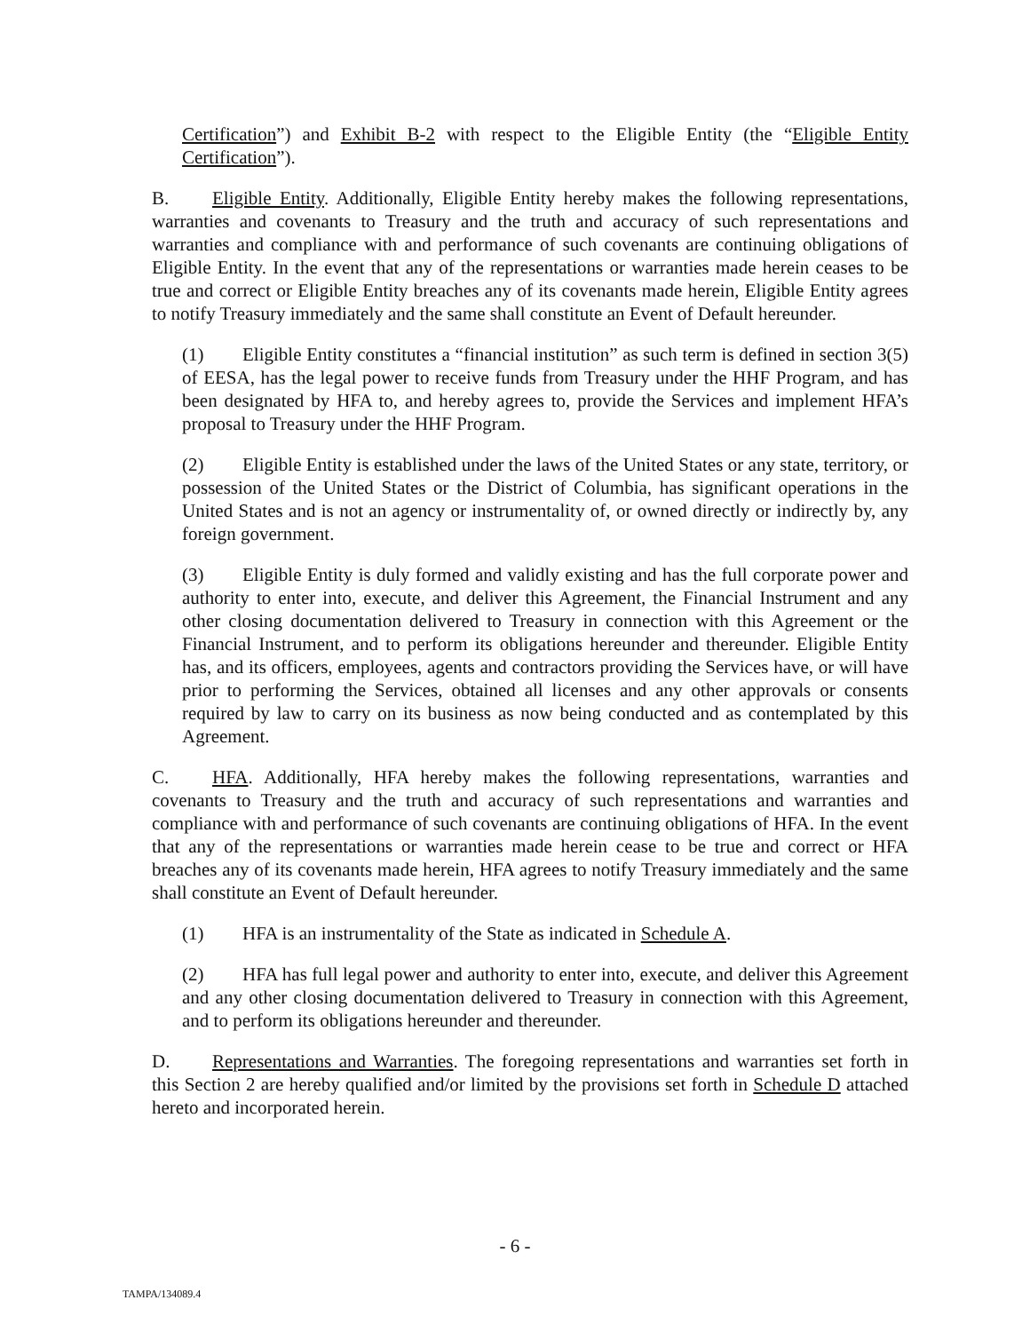Certification”) and Exhibit B-2 with respect to the Eligible Entity (the “Eligible Entity Certification”).
B. Eligible Entity. Additionally, Eligible Entity hereby makes the following representations, warranties and covenants to Treasury and the truth and accuracy of such representations and warranties and compliance with and performance of such covenants are continuing obligations of Eligible Entity. In the event that any of the representations or warranties made herein ceases to be true and correct or Eligible Entity breaches any of its covenants made herein, Eligible Entity agrees to notify Treasury immediately and the same shall constitute an Event of Default hereunder.
(1) Eligible Entity constitutes a “financial institution” as such term is defined in section 3(5) of EESA, has the legal power to receive funds from Treasury under the HHF Program, and has been designated by HFA to, and hereby agrees to, provide the Services and implement HFA’s proposal to Treasury under the HHF Program.
(2) Eligible Entity is established under the laws of the United States or any state, territory, or possession of the United States or the District of Columbia, has significant operations in the United States and is not an agency or instrumentality of, or owned directly or indirectly by, any foreign government.
(3) Eligible Entity is duly formed and validly existing and has the full corporate power and authority to enter into, execute, and deliver this Agreement, the Financial Instrument and any other closing documentation delivered to Treasury in connection with this Agreement or the Financial Instrument, and to perform its obligations hereunder and thereunder. Eligible Entity has, and its officers, employees, agents and contractors providing the Services have, or will have prior to performing the Services, obtained all licenses and any other approvals or consents required by law to carry on its business as now being conducted and as contemplated by this Agreement.
C. HFA. Additionally, HFA hereby makes the following representations, warranties and covenants to Treasury and the truth and accuracy of such representations and warranties and compliance with and performance of such covenants are continuing obligations of HFA. In the event that any of the representations or warranties made herein cease to be true and correct or HFA breaches any of its covenants made herein, HFA agrees to notify Treasury immediately and the same shall constitute an Event of Default hereunder.
(1) HFA is an instrumentality of the State as indicated in Schedule A.
(2) HFA has full legal power and authority to enter into, execute, and deliver this Agreement and any other closing documentation delivered to Treasury in connection with this Agreement, and to perform its obligations hereunder and thereunder.
D. Representations and Warranties. The foregoing representations and warranties set forth in this Section 2 are hereby qualified and/or limited by the provisions set forth in Schedule D attached hereto and incorporated herein.
- 6 -
TAMPA/134089.4